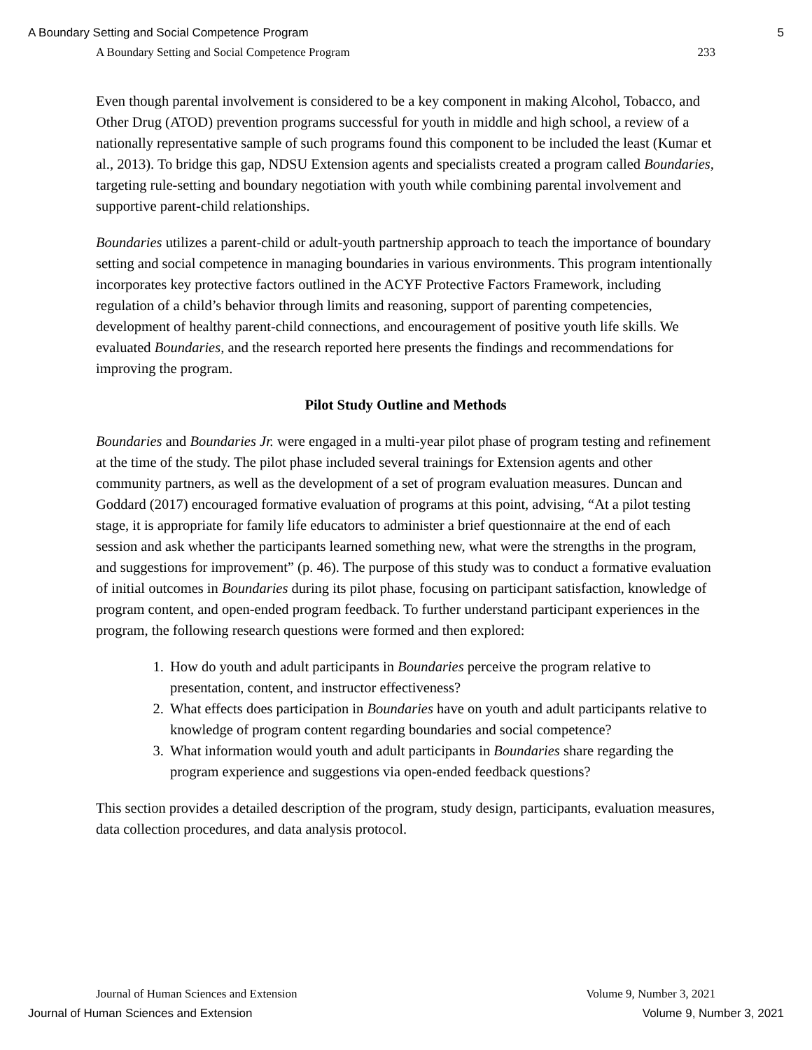A Boundary Setting and Social Competence Program 5
A Boundary Setting and Social Competence Program 233
Even though parental involvement is considered to be a key component in making Alcohol, Tobacco, and Other Drug (ATOD) prevention programs successful for youth in middle and high school, a review of a nationally representative sample of such programs found this component to be included the least (Kumar et al., 2013). To bridge this gap, NDSU Extension agents and specialists created a program called Boundaries, targeting rule-setting and boundary negotiation with youth while combining parental involvement and supportive parent-child relationships.
Boundaries utilizes a parent-child or adult-youth partnership approach to teach the importance of boundary setting and social competence in managing boundaries in various environments. This program intentionally incorporates key protective factors outlined in the ACYF Protective Factors Framework, including regulation of a child’s behavior through limits and reasoning, support of parenting competencies, development of healthy parent-child connections, and encouragement of positive youth life skills. We evaluated Boundaries, and the research reported here presents the findings and recommendations for improving the program.
Pilot Study Outline and Methods
Boundaries and Boundaries Jr. were engaged in a multi-year pilot phase of program testing and refinement at the time of the study. The pilot phase included several trainings for Extension agents and other community partners, as well as the development of a set of program evaluation measures. Duncan and Goddard (2017) encouraged formative evaluation of programs at this point, advising, “At a pilot testing stage, it is appropriate for family life educators to administer a brief questionnaire at the end of each session and ask whether the participants learned something new, what were the strengths in the program, and suggestions for improvement” (p. 46). The purpose of this study was to conduct a formative evaluation of initial outcomes in Boundaries during its pilot phase, focusing on participant satisfaction, knowledge of program content, and open-ended program feedback. To further understand participant experiences in the program, the following research questions were formed and then explored:
1. How do youth and adult participants in Boundaries perceive the program relative to presentation, content, and instructor effectiveness?
2. What effects does participation in Boundaries have on youth and adult participants relative to knowledge of program content regarding boundaries and social competence?
3. What information would youth and adult participants in Boundaries share regarding the program experience and suggestions via open-ended feedback questions?
This section provides a detailed description of the program, study design, participants, evaluation measures, data collection procedures, and data analysis protocol.
Journal of Human Sciences and Extension Volume 9, Number 3, 2021
Journal of Human Sciences and Extension Volume 9, Number 3, 2021